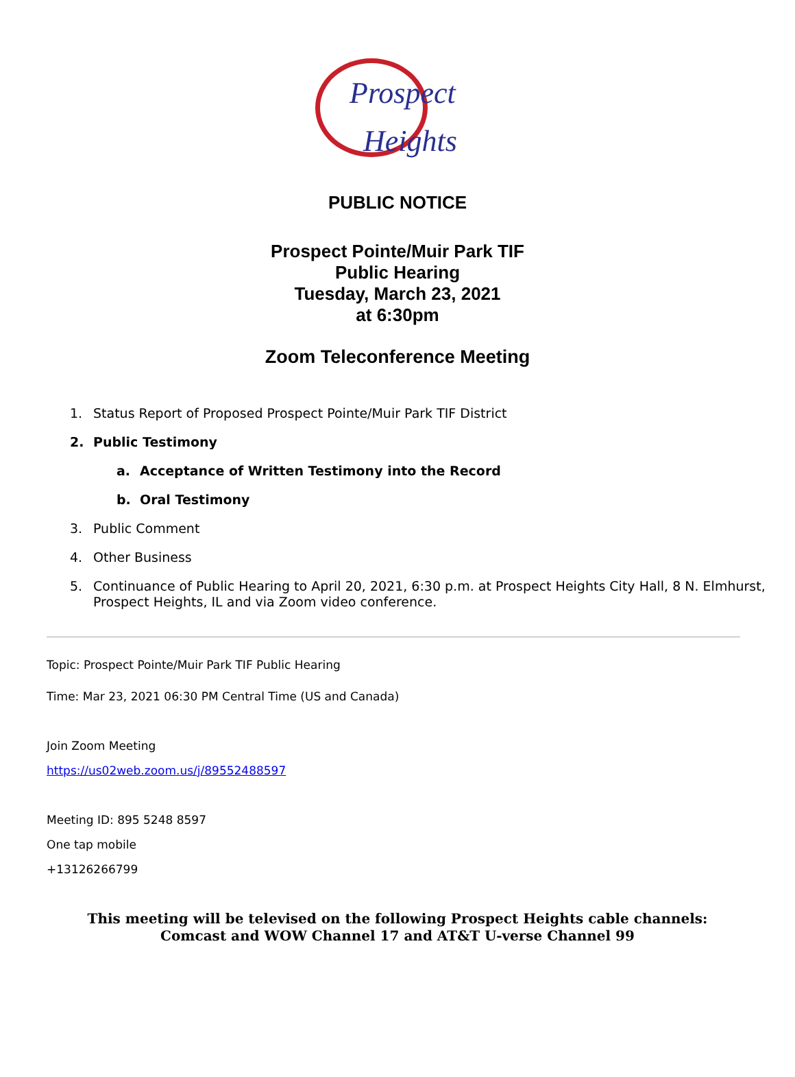Prospect
Heights
PUBLIC NOTICE
Prospect Pointe/Muir Park TIF
Public Hearing
Tuesday, March 23, 2021
at 6:30pm
Zoom Teleconference Meeting
1. Status Report of Proposed Prospect Pointe/Muir Park TIF District
2. Public Testimony
a. Acceptance of Written Testimony into the Record
b. Oral Testimony
3. Public Comment
4. Other Business
5. Continuance of Public Hearing to April 20, 2021, 6:30 p.m. at Prospect Heights City Hall, 8 N. Elmhurst,
Prospect Heights, IL and via Zoom video conference.
Topic: Prospect Pointe/Muir Park TIF Public Hearing
Time: Mar 23, 2021 06:30 PM Central Time (US and Canada)
Join Zoom Meeting
https://us02web.zoom.us/j/89552488597
Meeting ID: 895 5248 8597
One tap mobile
+13126266799
This meeting will be televised on the following Prospect Heights cable channels:
Comcast and WOW Channel 17 and AT&T U-verse Channel 99